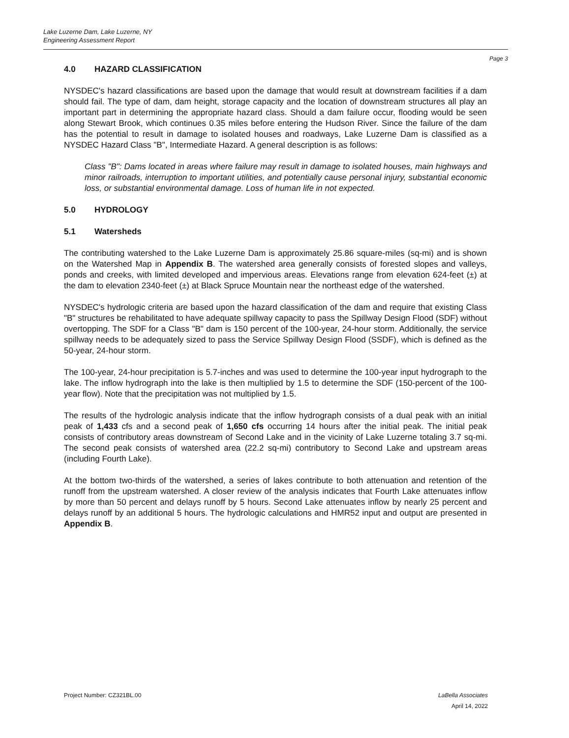Lake Luzerne Dam, Lake Luzerne, NY
Engineering Assessment Report
Page 3
4.0 HAZARD CLASSIFICATION
NYSDEC's hazard classifications are based upon the damage that would result at downstream facilities if a dam should fail. The type of dam, dam height, storage capacity and the location of downstream structures all play an important part in determining the appropriate hazard class. Should a dam failure occur, flooding would be seen along Stewart Brook, which continues 0.35 miles before entering the Hudson River. Since the failure of the dam has the potential to result in damage to isolated houses and roadways, Lake Luzerne Dam is classified as a NYSDEC Hazard Class "B", Intermediate Hazard. A general description is as follows:
Class "B": Dams located in areas where failure may result in damage to isolated houses, main highways and minor railroads, interruption to important utilities, and potentially cause personal injury, substantial economic loss, or substantial environmental damage. Loss of human life in not expected.
5.0 HYDROLOGY
5.1 Watersheds
The contributing watershed to the Lake Luzerne Dam is approximately 25.86 square-miles (sq-mi) and is shown on the Watershed Map in Appendix B. The watershed area generally consists of forested slopes and valleys, ponds and creeks, with limited developed and impervious areas. Elevations range from elevation 624-feet (±) at the dam to elevation 2340-feet (±) at Black Spruce Mountain near the northeast edge of the watershed.
NYSDEC's hydrologic criteria are based upon the hazard classification of the dam and require that existing Class "B" structures be rehabilitated to have adequate spillway capacity to pass the Spillway Design Flood (SDF) without overtopping. The SDF for a Class "B" dam is 150 percent of the 100-year, 24-hour storm. Additionally, the service spillway needs to be adequately sized to pass the Service Spillway Design Flood (SSDF), which is defined as the 50-year, 24-hour storm.
The 100-year, 24-hour precipitation is 5.7-inches and was used to determine the 100-year input hydrograph to the lake. The inflow hydrograph into the lake is then multiplied by 1.5 to determine the SDF (150-percent of the 100-year flow). Note that the precipitation was not multiplied by 1.5.
The results of the hydrologic analysis indicate that the inflow hydrograph consists of a dual peak with an initial peak of 1,433 cfs and a second peak of 1,650 cfs occurring 14 hours after the initial peak. The initial peak consists of contributory areas downstream of Second Lake and in the vicinity of Lake Luzerne totaling 3.7 sq-mi. The second peak consists of watershed area (22.2 sq-mi) contributory to Second Lake and upstream areas (including Fourth Lake).
At the bottom two-thirds of the watershed, a series of lakes contribute to both attenuation and retention of the runoff from the upstream watershed. A closer review of the analysis indicates that Fourth Lake attenuates inflow by more than 50 percent and delays runoff by 5 hours. Second Lake attenuates inflow by nearly 25 percent and delays runoff by an additional 5 hours. The hydrologic calculations and HMR52 input and output are presented in Appendix B.
Project Number: CZ321BL.00 LaBella Associates
April 14, 2022